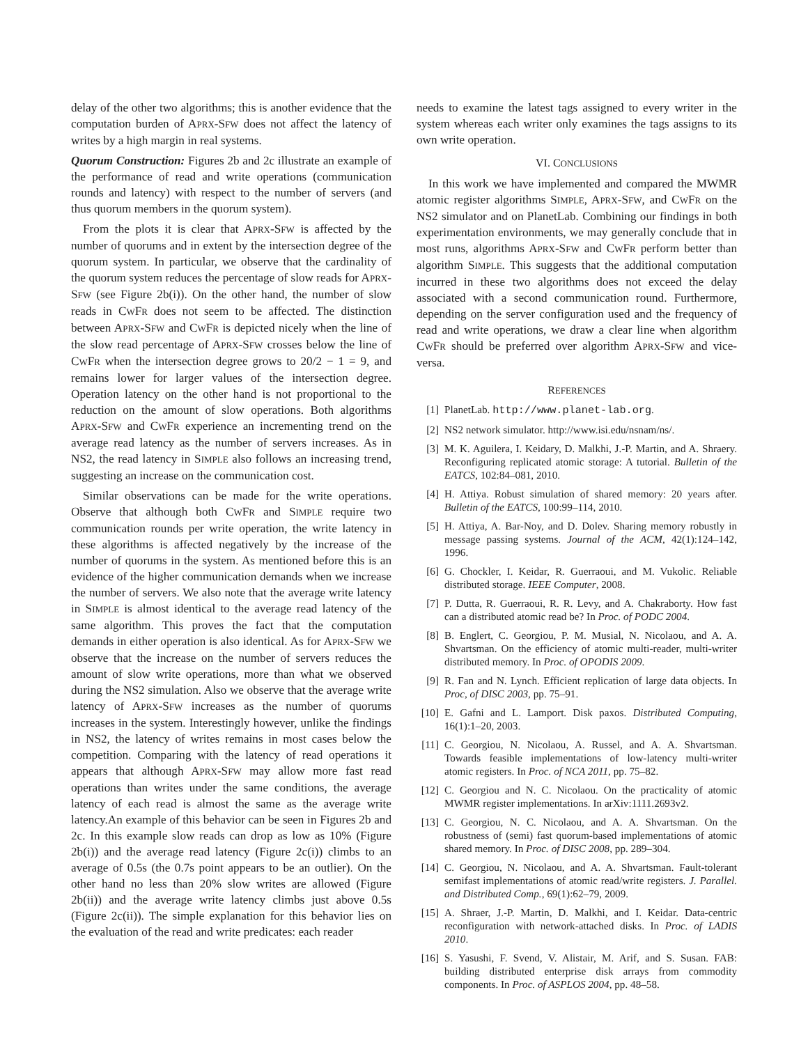delay of the other two algorithms; this is another evidence that the computation burden of APRX-SFW does not affect the latency of writes by a high margin in real systems.
Quorum Construction: Figures 2b and 2c illustrate an example of the performance of read and write operations (communication rounds and latency) with respect to the number of servers (and thus quorum members in the quorum system).
From the plots it is clear that APRX-SFW is affected by the number of quorums and in extent by the intersection degree of the quorum system. In particular, we observe that the cardinality of the quorum system reduces the percentage of slow reads for APRX-SFW (see Figure 2b(i)). On the other hand, the number of slow reads in CWFR does not seem to be affected. The distinction between APRX-SFW and CWFR is depicted nicely when the line of the slow read percentage of APRX-SFW crosses below the line of CWFR when the intersection degree grows to 20/2 − 1 = 9, and remains lower for larger values of the intersection degree. Operation latency on the other hand is not proportional to the reduction on the amount of slow operations. Both algorithms APRX-SFW and CWFR experience an incrementing trend on the average read latency as the number of servers increases. As in NS2, the read latency in SIMPLE also follows an increasing trend, suggesting an increase on the communication cost.
Similar observations can be made for the write operations. Observe that although both CWFR and SIMPLE require two communication rounds per write operation, the write latency in these algorithms is affected negatively by the increase of the number of quorums in the system. As mentioned before this is an evidence of the higher communication demands when we increase the number of servers. We also note that the average write latency in SIMPLE is almost identical to the average read latency of the same algorithm. This proves the fact that the computation demands in either operation is also identical. As for APRX-SFW we observe that the increase on the number of servers reduces the amount of slow write operations, more than what we observed during the NS2 simulation. Also we observe that the average write latency of APRX-SFW increases as the number of quorums increases in the system. Interestingly however, unlike the findings in NS2, the latency of writes remains in most cases below the competition. Comparing with the latency of read operations it appears that although APRX-SFW may allow more fast read operations than writes under the same conditions, the average latency of each read is almost the same as the average write latency.An example of this behavior can be seen in Figures 2b and 2c. In this example slow reads can drop as low as 10% (Figure 2b(i)) and the average read latency (Figure 2c(i)) climbs to an average of 0.5s (the 0.7s point appears to be an outlier). On the other hand no less than 20% slow writes are allowed (Figure 2b(ii)) and the average write latency climbs just above 0.5s (Figure 2c(ii)). The simple explanation for this behavior lies on the evaluation of the read and write predicates: each reader
needs to examine the latest tags assigned to every writer in the system whereas each writer only examines the tags assigns to its own write operation.
VI. CONCLUSIONS
In this work we have implemented and compared the MWMR atomic register algorithms SIMPLE, APRX-SFW, and CWFR on the NS2 simulator and on PlanetLab. Combining our findings in both experimentation environments, we may generally conclude that in most runs, algorithms APRX-SFW and CWFR perform better than algorithm SIMPLE. This suggests that the additional computation incurred in these two algorithms does not exceed the delay associated with a second communication round. Furthermore, depending on the server configuration used and the frequency of read and write operations, we draw a clear line when algorithm CWFR should be preferred over algorithm APRX-SFW and vice-versa.
REFERENCES
[1] PlanetLab. http://www.planet-lab.org.
[2] NS2 network simulator. http://www.isi.edu/nsnam/ns/.
[3] M. K. Aguilera, I. Keidary, D. Malkhi, J.-P. Martin, and A. Shraery. Reconfiguring replicated atomic storage: A tutorial. Bulletin of the EATCS, 102:84–081, 2010.
[4] H. Attiya. Robust simulation of shared memory: 20 years after. Bulletin of the EATCS, 100:99–114, 2010.
[5] H. Attiya, A. Bar-Noy, and D. Dolev. Sharing memory robustly in message passing systems. Journal of the ACM, 42(1):124–142, 1996.
[6] G. Chockler, I. Keidar, R. Guerraoui, and M. Vukolic. Reliable distributed storage. IEEE Computer, 2008.
[7] P. Dutta, R. Guerraoui, R. R. Levy, and A. Chakraborty. How fast can a distributed atomic read be? In Proc. of PODC 2004.
[8] B. Englert, C. Georgiou, P. M. Musial, N. Nicolaou, and A. A. Shvartsman. On the efficiency of atomic multi-reader, multi-writer distributed memory. In Proc. of OPODIS 2009.
[9] R. Fan and N. Lynch. Efficient replication of large data objects. In Proc, of DISC 2003, pp. 75–91.
[10] E. Gafni and L. Lamport. Disk paxos. Distributed Computing, 16(1):1–20, 2003.
[11] C. Georgiou, N. Nicolaou, A. Russel, and A. A. Shvartsman. Towards feasible implementations of low-latency multi-writer atomic registers. In Proc. of NCA 2011, pp. 75–82.
[12] C. Georgiou and N. C. Nicolaou. On the practicality of atomic MWMR register implementations. In arXiv:1111.2693v2.
[13] C. Georgiou, N. C. Nicolaou, and A. A. Shvartsman. On the robustness of (semi) fast quorum-based implementations of atomic shared memory. In Proc. of DISC 2008, pp. 289–304.
[14] C. Georgiou, N. Nicolaou, and A. A. Shvartsman. Fault-tolerant semifast implementations of atomic read/write registers. J. Parallel. and Distributed Comp., 69(1):62–79, 2009.
[15] A. Shraer, J.-P. Martin, D. Malkhi, and I. Keidar. Data-centric reconfiguration with network-attached disks. In Proc. of LADIS 2010.
[16] S. Yasushi, F. Svend, V. Alistair, M. Arif, and S. Susan. FAB: building distributed enterprise disk arrays from commodity components. In Proc. of ASPLOS 2004, pp. 48–58.